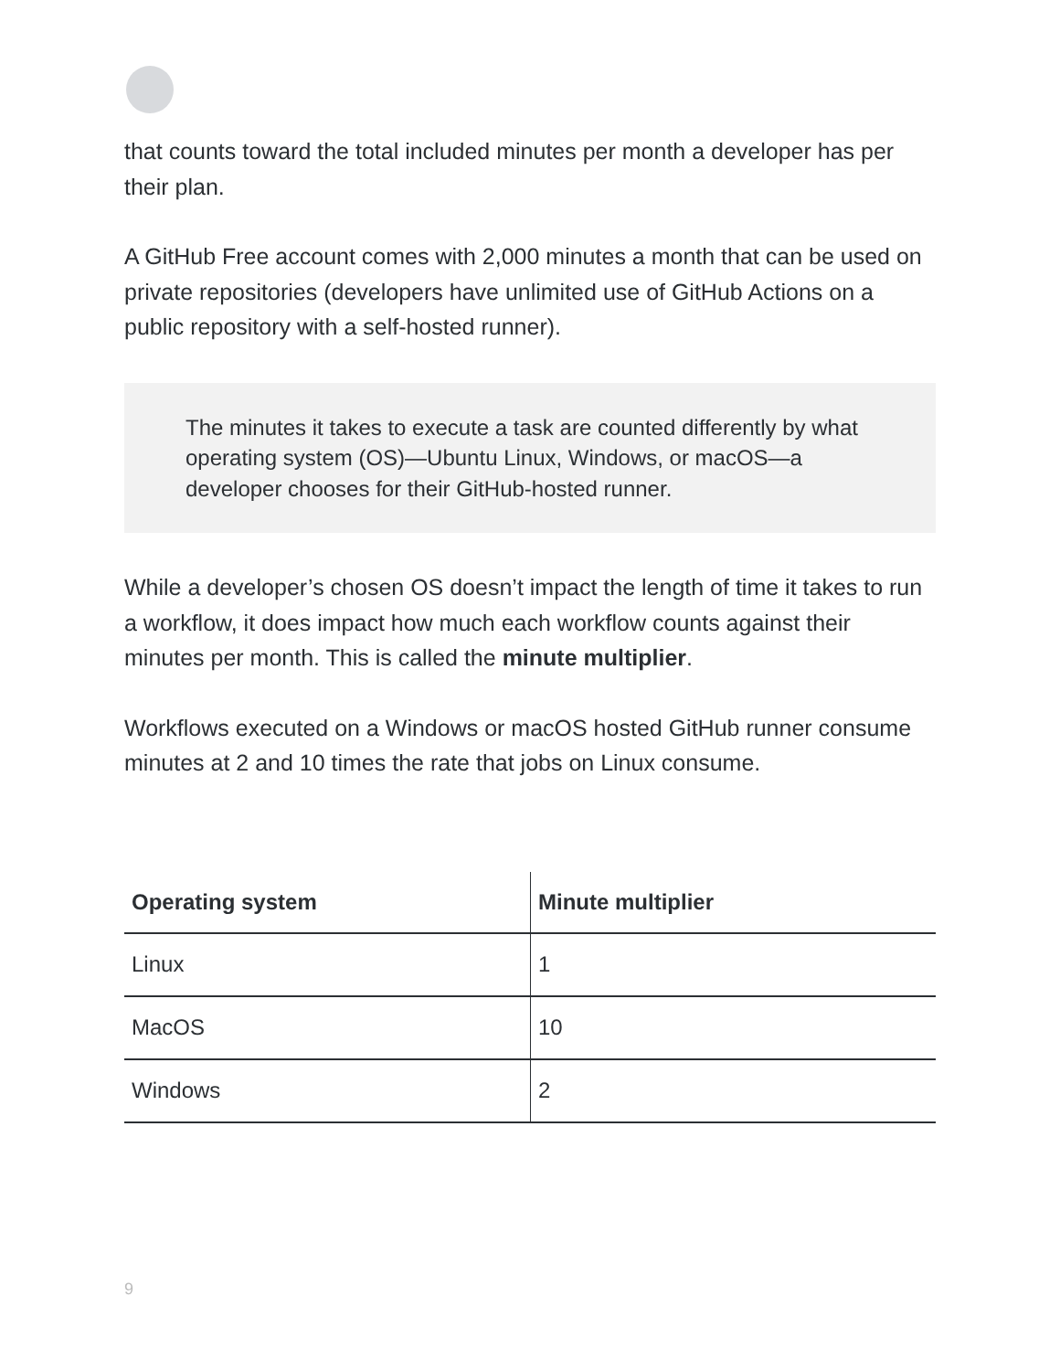that counts toward the total included minutes per month a developer has per their plan.
A GitHub Free account comes with 2,000 minutes a month that can be used on private repositories (developers have unlimited use of GitHub Actions on a public repository with a self-hosted runner).
The minutes it takes to execute a task are counted differently by what operating system (OS)—Ubuntu Linux, Windows, or macOS—a developer chooses for their GitHub-hosted runner.
While a developer’s chosen OS doesn’t impact the length of time it takes to run a workflow, it does impact how much each workflow counts against their minutes per month. This is called the minute multiplier.
Workflows executed on a Windows or macOS hosted GitHub runner consume minutes at 2 and 10 times the rate that jobs on Linux consume.
| Operating system | Minute multiplier |
| --- | --- |
| Linux | 1 |
| MacOS | 10 |
| Windows | 2 |
9